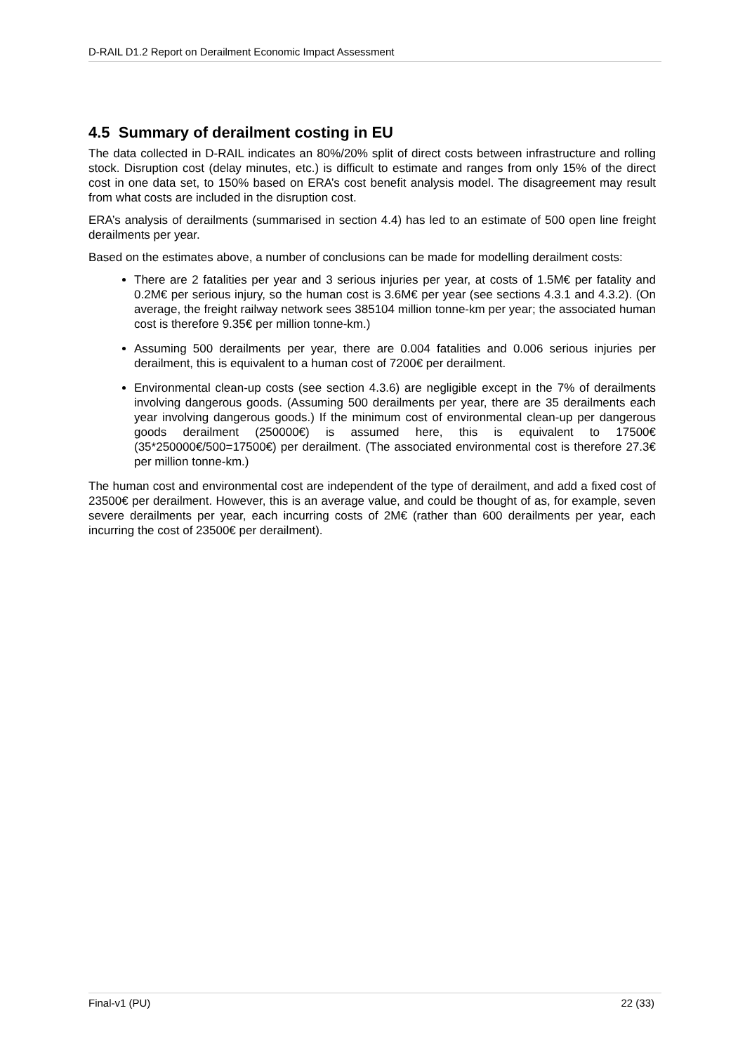D-RAIL D1.2 Report on Derailment Economic Impact Assessment
4.5 Summary of derailment costing in EU
The data collected in D-RAIL indicates an 80%/20% split of direct costs between infrastructure and rolling stock. Disruption cost (delay minutes, etc.) is difficult to estimate and ranges from only 15% of the direct cost in one data set, to 150% based on ERA’s cost benefit analysis model. The disagreement may result from what costs are included in the disruption cost.
ERA’s analysis of derailments (summarised in section 4.4) has led to an estimate of 500 open line freight derailments per year.
Based on the estimates above, a number of conclusions can be made for modelling derailment costs:
There are 2 fatalities per year and 3 serious injuries per year, at costs of 1.5M€ per fatality and 0.2M€ per serious injury, so the human cost is 3.6M€ per year (see sections 4.3.1 and 4.3.2). (On average, the freight railway network sees 385104 million tonne-km per year; the associated human cost is therefore 9.35€ per million tonne-km.)
Assuming 500 derailments per year, there are 0.004 fatalities and 0.006 serious injuries per derailment, this is equivalent to a human cost of 7200€ per derailment.
Environmental clean-up costs (see section 4.3.6) are negligible except in the 7% of derailments involving dangerous goods. (Assuming 500 derailments per year, there are 35 derailments each year involving dangerous goods.) If the minimum cost of environmental clean-up per dangerous goods derailment (250000€) is assumed here, this is equivalent to 17500€ (35*250000€/500=17500€) per derailment. (The associated environmental cost is therefore 27.3€ per million tonne-km.)
The human cost and environmental cost are independent of the type of derailment, and add a fixed cost of 23500€ per derailment. However, this is an average value, and could be thought of as, for example, seven severe derailments per year, each incurring costs of 2M€ (rather than 600 derailments per year, each incurring the cost of 23500€ per derailment).
Final-v1 (PU) 22 (33)